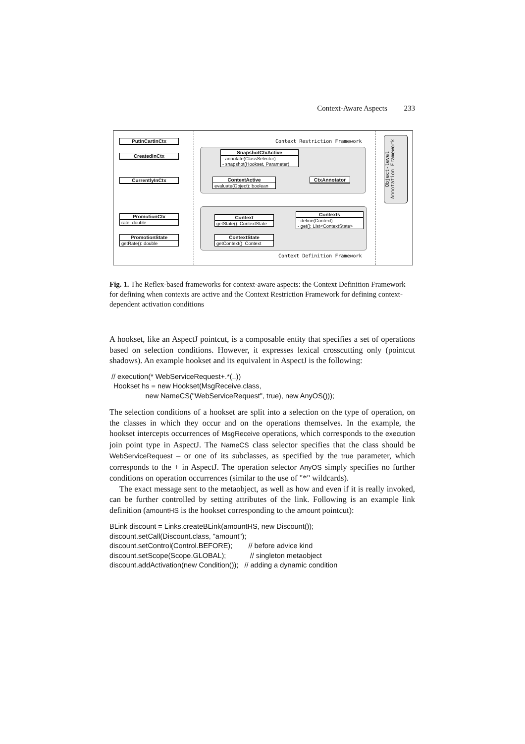Context-Aware Aspects 233
Context Restriction Framework
Context Definition Framework
PutInCartInCtx
CreatedInCtx
CurrentlyInCtx
PromotionCtx
rate: double
PromotionState
getRate(): double
SnapshotCtxActive
- annotate(ClassSelector)
- snapshot(Hookset, Parameter)
ContextActive
evaluate(Object): boolean
CtxAnnotator
Context
getState(): ContextState
Contexts
- define(Context)
- get(): List<ContextState>
ContextState
getContext(): Context
Object-level Annotation Framework
Fig. 1. The Reflex-based frameworks for context-aware aspects: the Context Definition Framework for defining when contexts are active and the Context Restriction Framework for defining context-dependent activation conditions
A hookset, like an AspectJ pointcut, is a composable entity that specifies a set of operations based on selection conditions. However, it expresses lexical crosscutting only (pointcut shadows). An example hookset and its equivalent in AspectJ is the following:
// execution(* WebServiceRequest+.*(..)) Hookset hs = new Hookset(MsgReceive.class, new NameCS("WebServiceRequest", true), new AnyOS()));
The selection conditions of a hookset are split into a selection on the type of operation, on the classes in which they occur and on the operations themselves. In the example, the hookset intercepts occurrences of MsgReceive operations, which corresponds to the execution join point type in AspectJ. The NameCS class selector specifies that the class should be WebServiceRequest – or one of its subclasses, as specified by the true parameter, which corresponds to the + in AspectJ. The operation selector AnyOS simply specifies no further conditions on operation occurrences (similar to the use of "*" wildcards).
The exact message sent to the metaobject, as well as how and even if it is really invoked, can be further controlled by setting attributes of the link. Following is an example link definition (amountHS is the hookset corresponding to the amount pointcut):
BLink discount = Links.createBLink(amountHS, new Discount()); discount.setCall(Discount.class, "amount"); discount.setControl(Control.BEFORE); // before advice kind discount.setScope(Scope.GLOBAL); // singleton metaobject discount.addActivation(new Condition()); // adding a dynamic condition